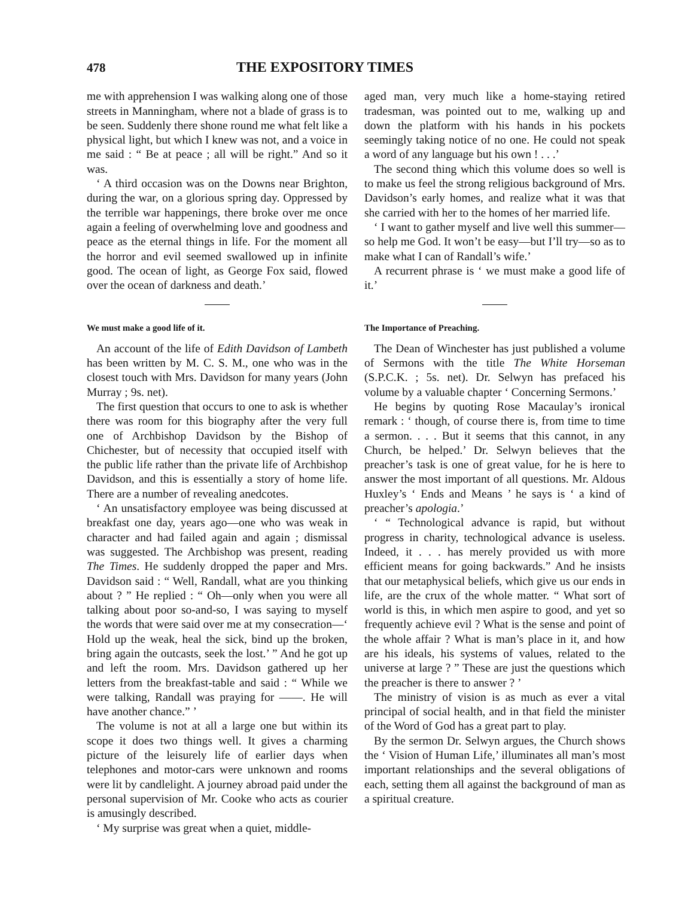478 THE EXPOSITORY TIMES
me with apprehension I was walking along one of those streets in Manningham, where not a blade of grass is to be seen. Suddenly there shone round me what felt like a physical light, but which I knew was not, and a voice in me said : “ Be at peace ; all will be right.” And so it was.
‘ A third occasion was on the Downs near Brighton, during the war, on a glorious spring day. Oppressed by the terrible war happenings, there broke over me once again a feeling of overwhelming love and goodness and peace as the eternal things in life. For the moment all the horror and evil seemed swallowed up in infinite good. The ocean of light, as George Fox said, flowed over the ocean of darkness and death.’
We must make a good life of it.
An account of the life of Edith Davidson of Lambeth has been written by M. C. S. M., one who was in the closest touch with Mrs. Davidson for many years (John Murray ; 9s. net).
The first question that occurs to one to ask is whether there was room for this biography after the very full one of Archbishop Davidson by the Bishop of Chichester, but of necessity that occupied itself with the public life rather than the private life of Archbishop Davidson, and this is essentially a story of home life. There are a number of revealing anedcotes.
‘ An unsatisfactory employee was being discussed at breakfast one day, years ago—one who was weak in character and had failed again and again ; dismissal was suggested. The Archbishop was present, reading The Times. He suddenly dropped the paper and Mrs. Davidson said : “ Well, Randall, what are you thinking about ? ” He replied : “ Oh—only when you were all talking about poor so-and-so, I was saying to myself the words that were said over me at my consecration—‘ Hold up the weak, heal the sick, bind up the broken, bring again the outcasts, seek the lost.’ ” And he got up and left the room. Mrs. Davidson gathered up her letters from the breakfast-table and said : “ While we were talking, Randall was praying for ——. He will have another chance.” ’
The volume is not at all a large one but within its scope it does two things well. It gives a charming picture of the leisurely life of earlier days when telephones and motor-cars were unknown and rooms were lit by candlelight. A journey abroad paid under the personal supervision of Mr. Cooke who acts as courier is amusingly described.
‘ My surprise was great when a quiet, middle-
aged man, very much like a home-staying retired tradesman, was pointed out to me, walking up and down the platform with his hands in his pockets seemingly taking notice of no one. He could not speak a word of any language but his own ! . . .’
The second thing which this volume does so well is to make us feel the strong religious background of Mrs. Davidson’s early homes, and realize what it was that she carried with her to the homes of her married life.
‘ I want to gather myself and live well this summer—so help me God. It won’t be easy—but I’ll try—so as to make what I can of Randall’s wife.’
A recurrent phrase is ‘ we must make a good life of it.’
The Importance of Preaching.
The Dean of Winchester has just published a volume of Sermons with the title The White Horseman (S.P.C.K. ; 5s. net). Dr. Selwyn has prefaced his volume by a valuable chapter ‘ Concerning Sermons.’
He begins by quoting Rose Macaulay’s ironical remark : ‘ though, of course there is, from time to time a sermon. . . . But it seems that this cannot, in any Church, be helped.’ Dr. Selwyn believes that the preacher’s task is one of great value, for he is here to answer the most important of all questions. Mr. Aldous Huxley’s ‘ Ends and Means ’ he says is ‘ a kind of preacher’s apologia.’
‘ “ Technological advance is rapid, but without progress in charity, technological advance is useless. Indeed, it . . . has merely provided us with more efficient means for going backwards.” And he insists that our metaphysical beliefs, which give us our ends in life, are the crux of the whole matter. “ What sort of world is this, in which men aspire to good, and yet so frequently achieve evil ? What is the sense and point of the whole affair ? What is man’s place in it, and how are his ideals, his systems of values, related to the universe at large ? ” These are just the questions which the preacher is there to answer ? ’
The ministry of vision is as much as ever a vital principal of social health, and in that field the minister of the Word of God has a great part to play.
By the sermon Dr. Selwyn argues, the Church shows the ‘ Vision of Human Life,’ illuminates all man’s most important relationships and the several obligations of each, setting them all against the background of man as a spiritual creature.